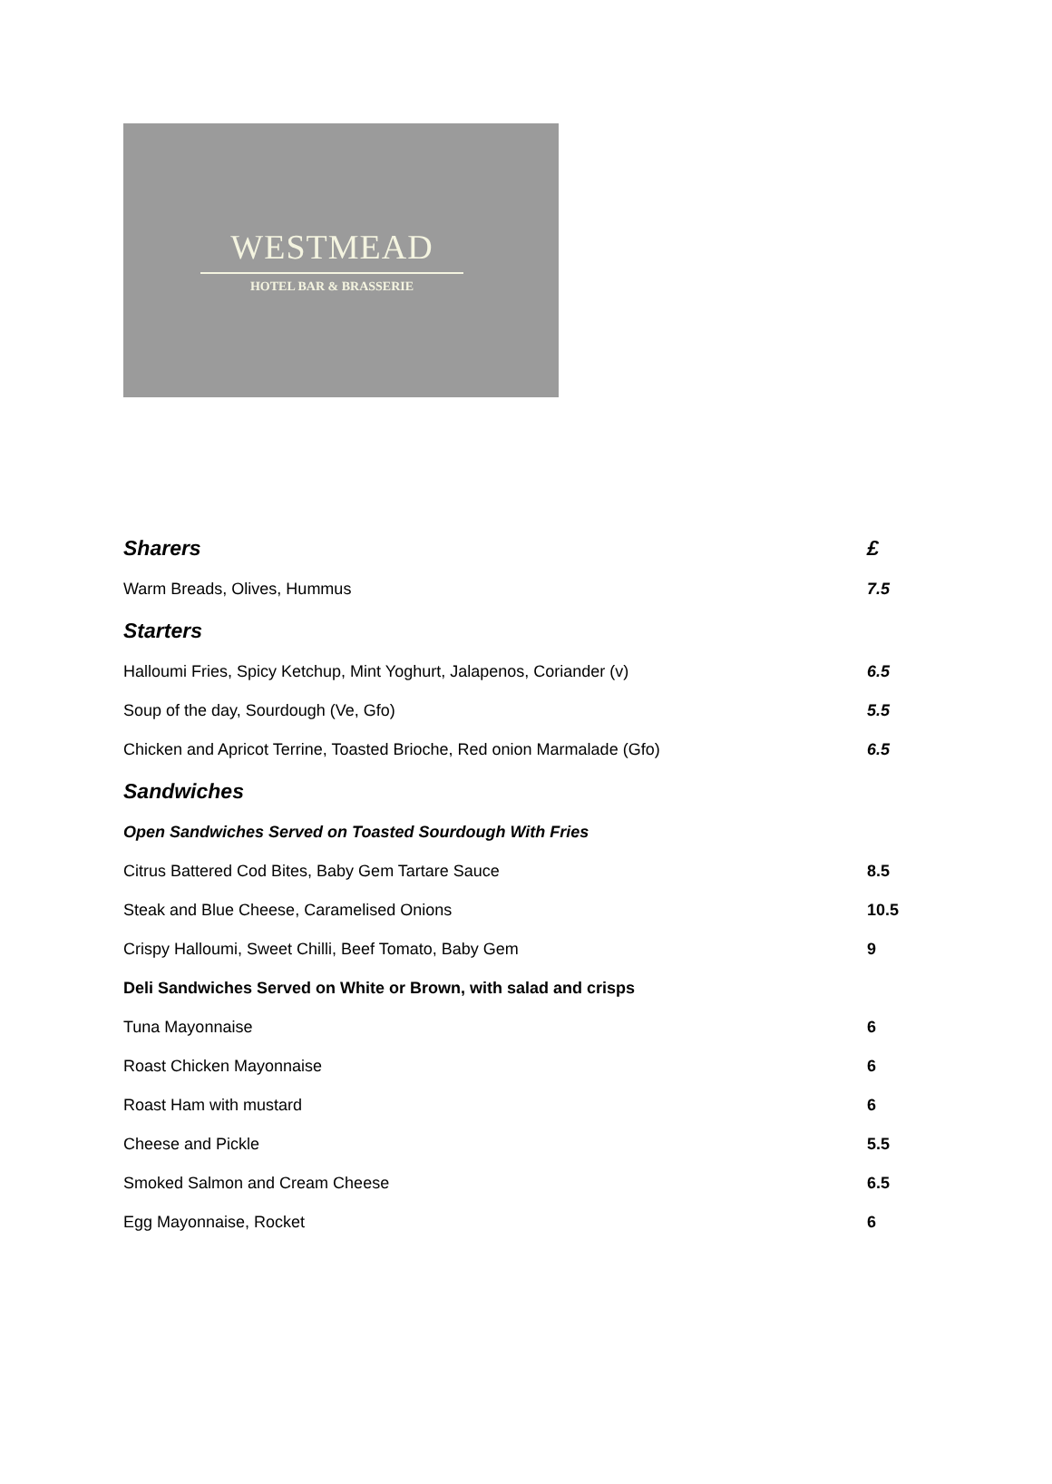WESTMEAD
HOTEL BAR & BRASSERIE
| Sharers | £ |
| Warm Breads, Olives, Hummus | 7.5 |
| Starters | |
| Halloumi Fries, Spicy Ketchup, Mint Yoghurt, Jalapenos, Coriander (v) | 6.5 |
| Soup of the day, Sourdough (Ve, Gfo) | 5.5 |
| Chicken and Apricot Terrine, Toasted Brioche, Red onion Marmalade (Gfo) | 6.5 |
| Sandwiches | |
| Open Sandwiches Served on Toasted Sourdough With Fries | |
| Citrus Battered Cod Bites, Baby Gem Tartare Sauce | 8.5 |
| Steak and Blue Cheese, Caramelised Onions | 10.5 |
| Crispy Halloumi, Sweet Chilli, Beef Tomato, Baby Gem | 9 |
| Deli Sandwiches Served on White or Brown, with salad and crisps | |
| Tuna Mayonnaise | 6 |
| Roast Chicken Mayonnaise | 6 |
| Roast Ham with mustard | 6 |
| Cheese and Pickle | 5.5 |
| Smoked Salmon and Cream Cheese | 6.5 |
| Egg Mayonnaise, Rocket | 6 |